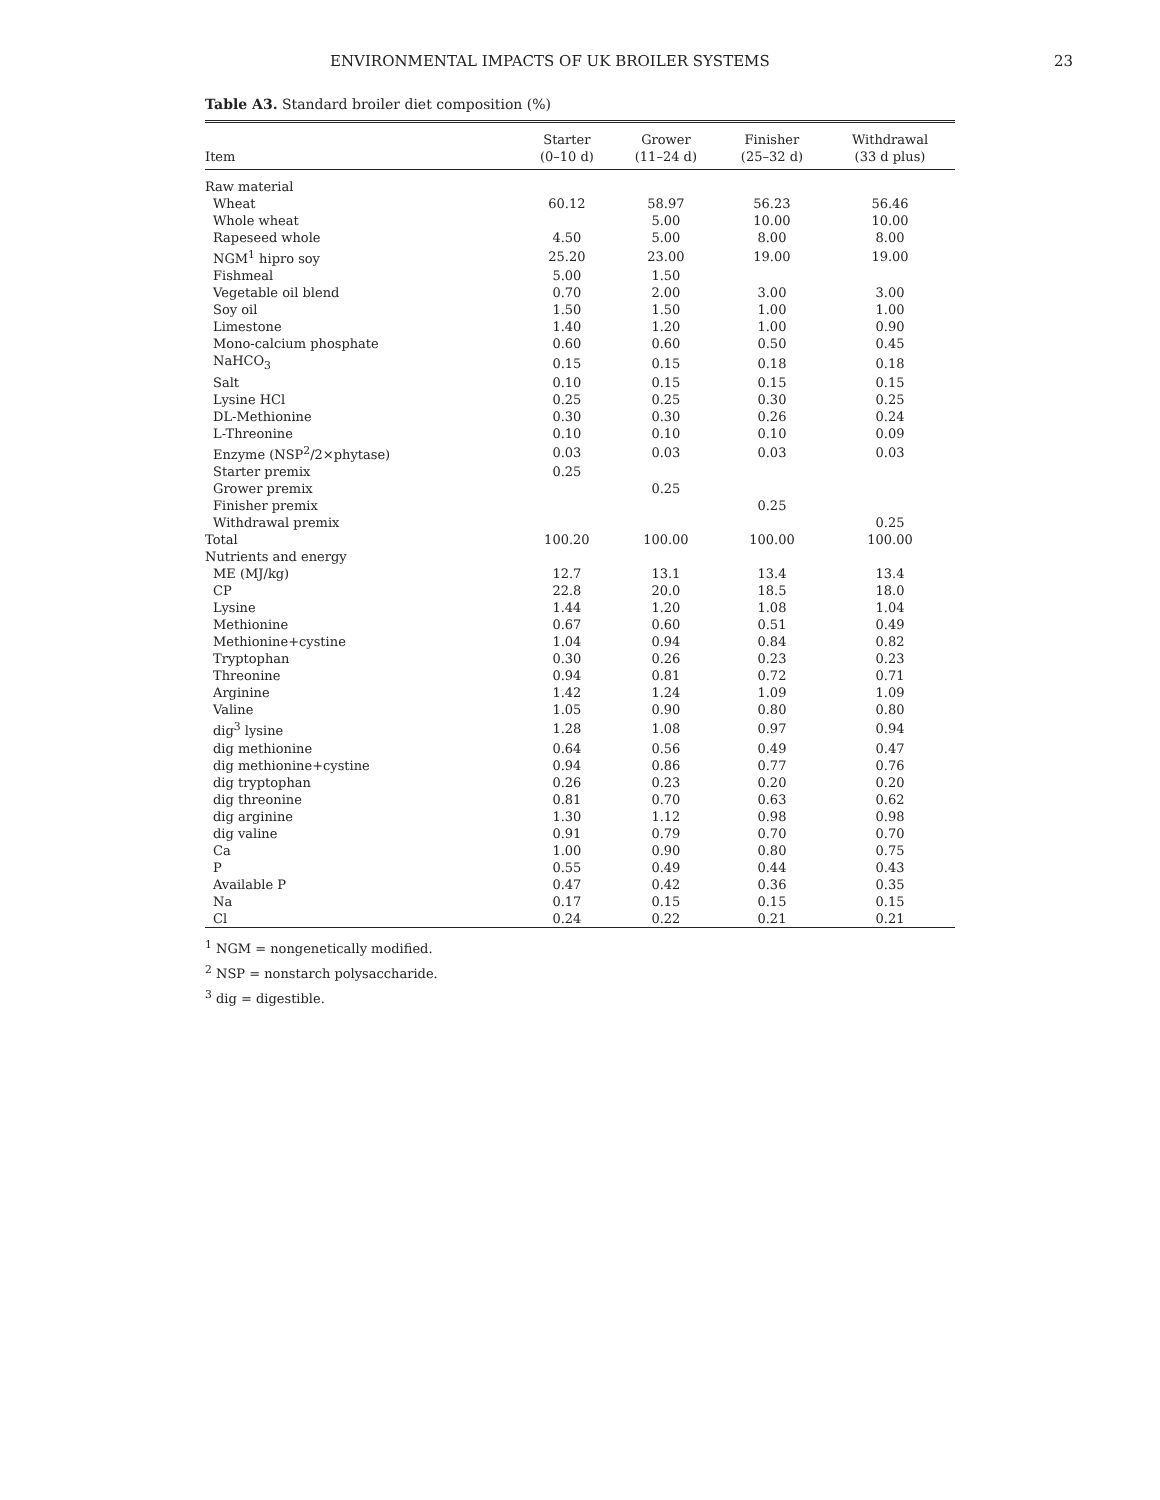ENVIRONMENTAL IMPACTS OF UK BROILER SYSTEMS 23
Table A3. Standard broiler diet composition (%)
| Item | Starter (0–10 d) | Grower (11–24 d) | Finisher (25–32 d) | Withdrawal (33 d plus) |
| --- | --- | --- | --- | --- |
| Raw material | | | | |
| Wheat | 60.12 | 58.97 | 56.23 | 56.46 |
| Whole wheat | | 5.00 | 10.00 | 10.00 |
| Rapeseed whole | 4.50 | 5.00 | 8.00 | 8.00 |
| NGM<sup>1</sup> hipro soy | 25.20 | 23.00 | 19.00 | 19.00 |
| Fishmeal | 5.00 | 1.50 | | |
| Vegetable oil blend | 0.70 | 2.00 | 3.00 | 3.00 |
| Soy oil | 1.50 | 1.50 | 1.00 | 1.00 |
| Limestone | 1.40 | 1.20 | 1.00 | 0.90 |
| Mono-calcium phosphate | 0.60 | 0.60 | 0.50 | 0.45 |
| NaHCO<sub>3</sub> | 0.15 | 0.15 | 0.18 | 0.18 |
| Salt | 0.10 | 0.15 | 0.15 | 0.15 |
| Lysine HCl | 0.25 | 0.25 | 0.30 | 0.25 |
| DL-Methionine | 0.30 | 0.30 | 0.26 | 0.24 |
| L-Threonine | 0.10 | 0.10 | 0.10 | 0.09 |
| Enzyme (NSP<sup>2</sup>/2×phytase) | 0.03 | 0.03 | 0.03 | 0.03 |
| Starter premix | 0.25 | | | |
| Grower premix | | 0.25 | | |
| Finisher premix | | | 0.25 | |
| Withdrawal premix | | | | 0.25 |
| Total | 100.20 | 100.00 | 100.00 | 100.00 |
| Nutrients and energy | | | | |
| ME (MJ/kg) | 12.7 | 13.1 | 13.4 | 13.4 |
| CP | 22.8 | 20.0 | 18.5 | 18.0 |
| Lysine | 1.44 | 1.20 | 1.08 | 1.04 |
| Methionine | 0.67 | 0.60 | 0.51 | 0.49 |
| Methionine+cystine | 1.04 | 0.94 | 0.84 | 0.82 |
| Tryptophan | 0.30 | 0.26 | 0.23 | 0.23 |
| Threonine | 0.94 | 0.81 | 0.72 | 0.71 |
| Arginine | 1.42 | 1.24 | 1.09 | 1.09 |
| Valine | 1.05 | 0.90 | 0.80 | 0.80 |
| dig<sup>3</sup> lysine | 1.28 | 1.08 | 0.97 | 0.94 |
| dig methionine | 0.64 | 0.56 | 0.49 | 0.47 |
| dig methionine+cystine | 0.94 | 0.86 | 0.77 | 0.76 |
| dig tryptophan | 0.26 | 0.23 | 0.20 | 0.20 |
| dig threonine | 0.81 | 0.70 | 0.63 | 0.62 |
| dig arginine | 1.30 | 1.12 | 0.98 | 0.98 |
| dig valine | 0.91 | 0.79 | 0.70 | 0.70 |
| Ca | 1.00 | 0.90 | 0.80 | 0.75 |
| P | 0.55 | 0.49 | 0.44 | 0.43 |
| Available P | 0.47 | 0.42 | 0.36 | 0.35 |
| Na | 0.17 | 0.15 | 0.15 | 0.15 |
| Cl | 0.24 | 0.22 | 0.21 | 0.21 |
<sup>1</sup> NGM = nongenetically modified.
<sup>2</sup> NSP = nonstarch polysaccharide.
<sup>3</sup> dig = digestible.